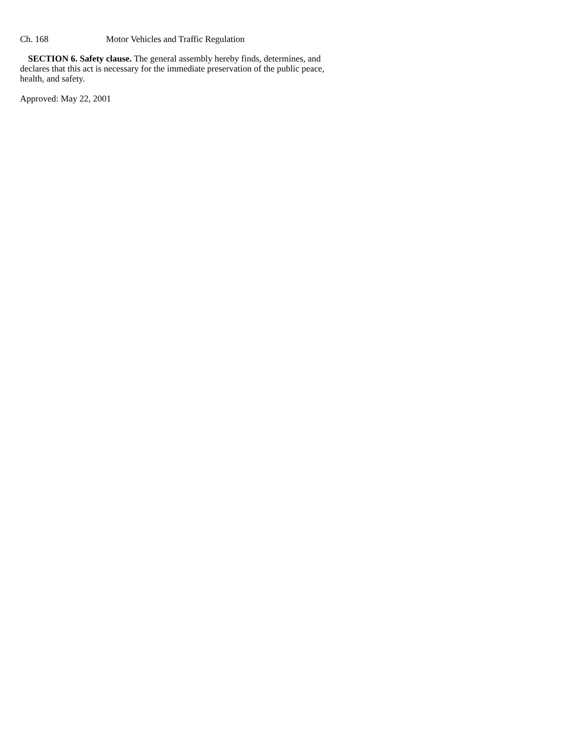Ch. 168 Motor Vehicles and Traffic Regulation
SECTION 6. Safety clause. The general assembly hereby finds, determines, and declares that this act is necessary for the immediate preservation of the public peace, health, and safety.
Approved: May 22, 2001